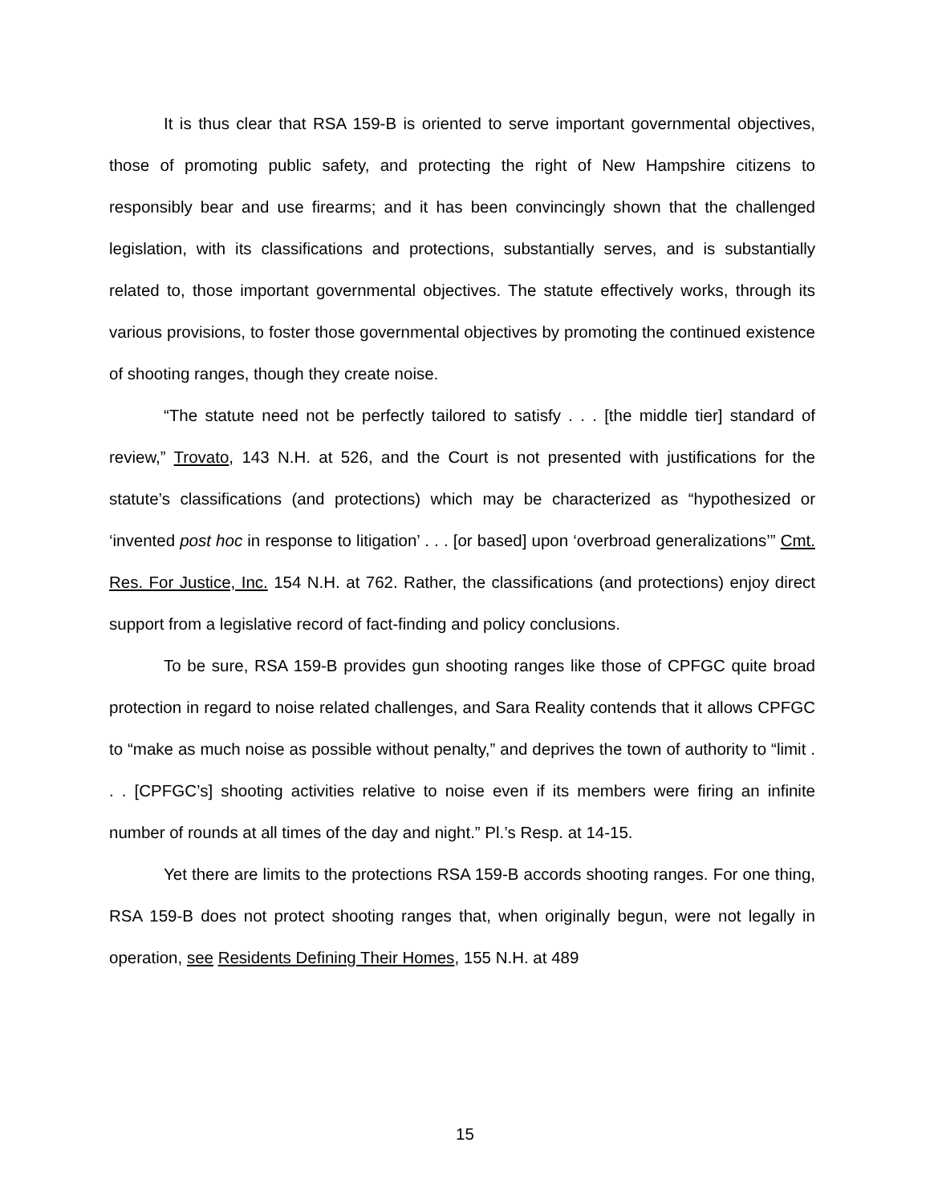It is thus clear that RSA 159-B is oriented to serve important governmental objectives, those of promoting public safety, and protecting the right of New Hampshire citizens to responsibly bear and use firearms; and it has been convincingly shown that the challenged legislation, with its classifications and protections, substantially serves, and is substantially related to, those important governmental objectives. The statute effectively works, through its various provisions, to foster those governmental objectives by promoting the continued existence of shooting ranges, though they create noise.
“The statute need not be perfectly tailored to satisfy . . . [the middle tier] standard of review,” Trovato, 143 N.H. at 526, and the Court is not presented with justifications for the statute’s classifications (and protections) which may be characterized as “hypothesized or ‘invented post hoc in response to litigation’ . . . [or based] upon ‘overbroad generalizations’” Cmt. Res. For Justice, Inc. 154 N.H. at 762. Rather, the classifications (and protections) enjoy direct support from a legislative record of fact-finding and policy conclusions.
To be sure, RSA 159-B provides gun shooting ranges like those of CPFGC quite broad protection in regard to noise related challenges, and Sara Reality contends that it allows CPFGC to “make as much noise as possible without penalty,” and deprives the town of authority to “limit . . . [CPFGC’s] shooting activities relative to noise even if its members were firing an infinite number of rounds at all times of the day and night.” Pl.’s Resp. at 14-15.
Yet there are limits to the protections RSA 159-B accords shooting ranges. For one thing, RSA 159-B does not protect shooting ranges that, when originally begun, were not legally in operation, see Residents Defining Their Homes, 155 N.H. at 489
15